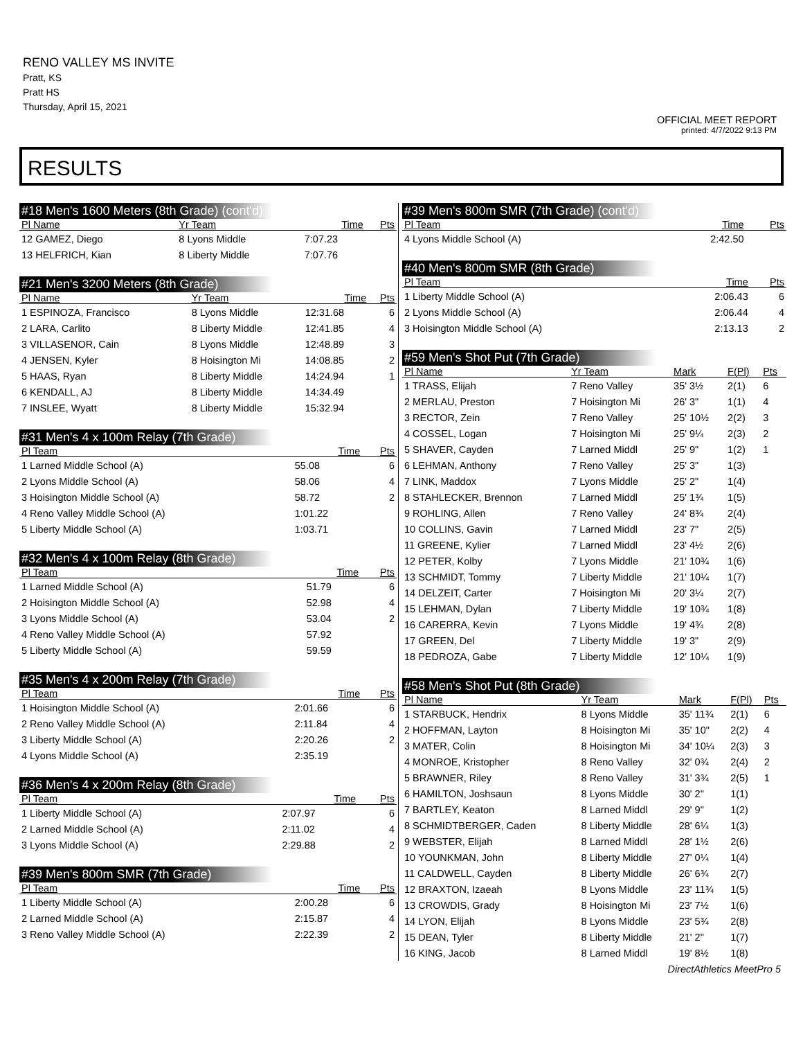RENO VALLEY MS INVITE
Pratt, KS
Pratt HS
Thursday, April 15, 2021
OFFICIAL MEET REPORT
printed: 4/7/2022 9:13 PM
RESULTS
#18 Men's 1600 Meters (8th Grade) (cont'd)
| Pl Name | Yr Team | Time | Pts |
| --- | --- | --- | --- |
| 12 GAMEZ, Diego | 8 Lyons Middle | 7:07.23 | |
| 13 HELFRICH, Kian | 8 Liberty Middle | 7:07.76 | |
#21 Men's 3200 Meters (8th Grade)
| Pl Name | Yr Team | Time | Pts |
| --- | --- | --- | --- |
| 1 ESPINOZA, Francisco | 8 Lyons Middle | 12:31.68 | 6 |
| 2 LARA, Carlito | 8 Liberty Middle | 12:41.85 | 4 |
| 3 VILLASENOR, Cain | 8 Lyons Middle | 12:48.89 | 3 |
| 4 JENSEN, Kyler | 8 Hoisington Mi | 14:08.85 | 2 |
| 5 HAAS, Ryan | 8 Liberty Middle | 14:24.94 | 1 |
| 6 KENDALL, AJ | 8 Liberty Middle | 14:34.49 | |
| 7 INSLEE, Wyatt | 8 Liberty Middle | 15:32.94 | |
#31 Men's 4 x 100m Relay (7th Grade)
| Pl Team | Time | Pts |
| --- | --- | --- |
| 1 Larned Middle School (A) | 55.08 | 6 |
| 2 Lyons Middle School (A) | 58.06 | 4 |
| 3 Hoisington Middle School (A) | 58.72 | 2 |
| 4 Reno Valley Middle School (A) | 1:01.22 | |
| 5 Liberty Middle School (A) | 1:03.71 | |
#32 Men's 4 x 100m Relay (8th Grade)
| Pl Team | Time | Pts |
| --- | --- | --- |
| 1 Larned Middle School (A) | 51.79 | 6 |
| 2 Hoisington Middle School (A) | 52.98 | 4 |
| 3 Lyons Middle School (A) | 53.04 | 2 |
| 4 Reno Valley Middle School (A) | 57.92 | |
| 5 Liberty Middle School (A) | 59.59 | |
#35 Men's 4 x 200m Relay (7th Grade)
| Pl Team | Time | Pts |
| --- | --- | --- |
| 1 Hoisington Middle School (A) | 2:01.66 | 6 |
| 2 Reno Valley Middle School (A) | 2:11.84 | 4 |
| 3 Liberty Middle School (A) | 2:20.26 | 2 |
| 4 Lyons Middle School (A) | 2:35.19 | |
#36 Men's 4 x 200m Relay (8th Grade)
| Pl Team | Time | Pts |
| --- | --- | --- |
| 1 Liberty Middle School (A) | 2:07.97 | 6 |
| 2 Larned Middle School (A) | 2:11.02 | 4 |
| 3 Lyons Middle School (A) | 2:29.88 | 2 |
#39 Men's 800m SMR (7th Grade)
| Pl Team | Time | Pts |
| --- | --- | --- |
| 1 Liberty Middle School (A) | 2:00.28 | 6 |
| 2 Larned Middle School (A) | 2:15.87 | 4 |
| 3 Reno Valley Middle School (A) | 2:22.39 | 2 |
#39 Men's 800m SMR (7th Grade) (cont'd)
| Pl Team | Time | Pts |
| --- | --- | --- |
| 4 Lyons Middle School (A) | 2:42.50 | |
#40 Men's 800m SMR (8th Grade)
| Pl Team | Time | Pts |
| --- | --- | --- |
| 1 Liberty Middle School (A) | 2:06.43 | 6 |
| 2 Lyons Middle School (A) | 2:06.44 | 4 |
| 3 Hoisington Middle School (A) | 2:13.13 | 2 |
#59 Men's Shot Put (7th Grade)
| Pl Name | Yr Team | Mark | F(Pl) | Pts |
| --- | --- | --- | --- | --- |
| 1 TRASS, Elijah | 7 Reno Valley | 35' 3½ | 2(1) | 6 |
| 2 MERLAU, Preston | 7 Hoisington Mi | 26' 3" | 1(1) | 4 |
| 3 RECTOR, Zein | 7 Reno Valley | 25' 10½ | 2(2) | 3 |
| 4 COSSEL, Logan | 7 Hoisington Mi | 25' 9¼ | 2(3) | 2 |
| 5 SHAVER, Cayden | 7 Larned Middl | 25' 9" | 1(2) | 1 |
| 6 LEHMAN, Anthony | 7 Reno Valley | 25' 3" | 1(3) | |
| 7 LINK, Maddox | 7 Lyons Middle | 25' 2" | 1(4) | |
| 8 STAHLECKER, Brennon | 7 Larned Middl | 25' 1¾ | 1(5) | |
| 9 ROHLING, Allen | 7 Reno Valley | 24' 8¾ | 2(4) | |
| 10 COLLINS, Gavin | 7 Larned Middl | 23' 7" | 2(5) | |
| 11 GREENE, Kylier | 7 Larned Middl | 23' 4½ | 2(6) | |
| 12 PETER, Kolby | 7 Lyons Middle | 21' 10¾ | 1(6) | |
| 13 SCHMIDT, Tommy | 7 Liberty Middle | 21' 10¼ | 1(7) | |
| 14 DELZEIT, Carter | 7 Hoisington Mi | 20' 3¼ | 2(7) | |
| 15 LEHMAN, Dylan | 7 Liberty Middle | 19' 10¾ | 1(8) | |
| 16 CARERRA, Kevin | 7 Lyons Middle | 19' 4¾ | 2(8) | |
| 17 GREEN, Del | 7 Liberty Middle | 19' 3" | 2(9) | |
| 18 PEDROZA, Gabe | 7 Liberty Middle | 12' 10¼ | 1(9) | |
#58 Men's Shot Put (8th Grade)
| Pl Name | Yr Team | Mark | F(Pl) | Pts |
| --- | --- | --- | --- | --- |
| 1 STARBUCK, Hendrix | 8 Lyons Middle | 35' 11¾ | 2(1) | 6 |
| 2 HOFFMAN, Layton | 8 Hoisington Mi | 35' 10" | 2(2) | 4 |
| 3 MATER, Colin | 8 Hoisington Mi | 34' 10¼ | 2(3) | 3 |
| 4 MONROE, Kristopher | 8 Reno Valley | 32' 0¾ | 2(4) | 2 |
| 5 BRAWNER, Riley | 8 Reno Valley | 31' 3¾ | 2(5) | 1 |
| 6 HAMILTON, Joshsaun | 8 Lyons Middle | 30' 2" | 1(1) | |
| 7 BARTLEY, Keaton | 8 Larned Middl | 29' 9" | 1(2) | |
| 8 SCHMIDTBERGER, Caden | 8 Liberty Middle | 28' 6¼ | 1(3) | |
| 9 WEBSTER, Elijah | 8 Larned Middl | 28' 1½ | 2(6) | |
| 10 YOUNKMAN, John | 8 Liberty Middle | 27' 0¼ | 1(4) | |
| 11 CALDWELL, Cayden | 8 Liberty Middle | 26' 6¾ | 2(7) | |
| 12 BRAXTON, Izaeah | 8 Lyons Middle | 23' 11¾ | 1(5) | |
| 13 CROWDIS, Grady | 8 Hoisington Mi | 23' 7½ | 1(6) | |
| 14 LYON, Elijah | 8 Lyons Middle | 23' 5¾ | 2(8) | |
| 15 DEAN, Tyler | 8 Liberty Middle | 21' 2" | 1(7) | |
| 16 KING, Jacob | 8 Larned Middl | 19' 8½ | 1(8) | |
DirectAthletics MeetPro 5